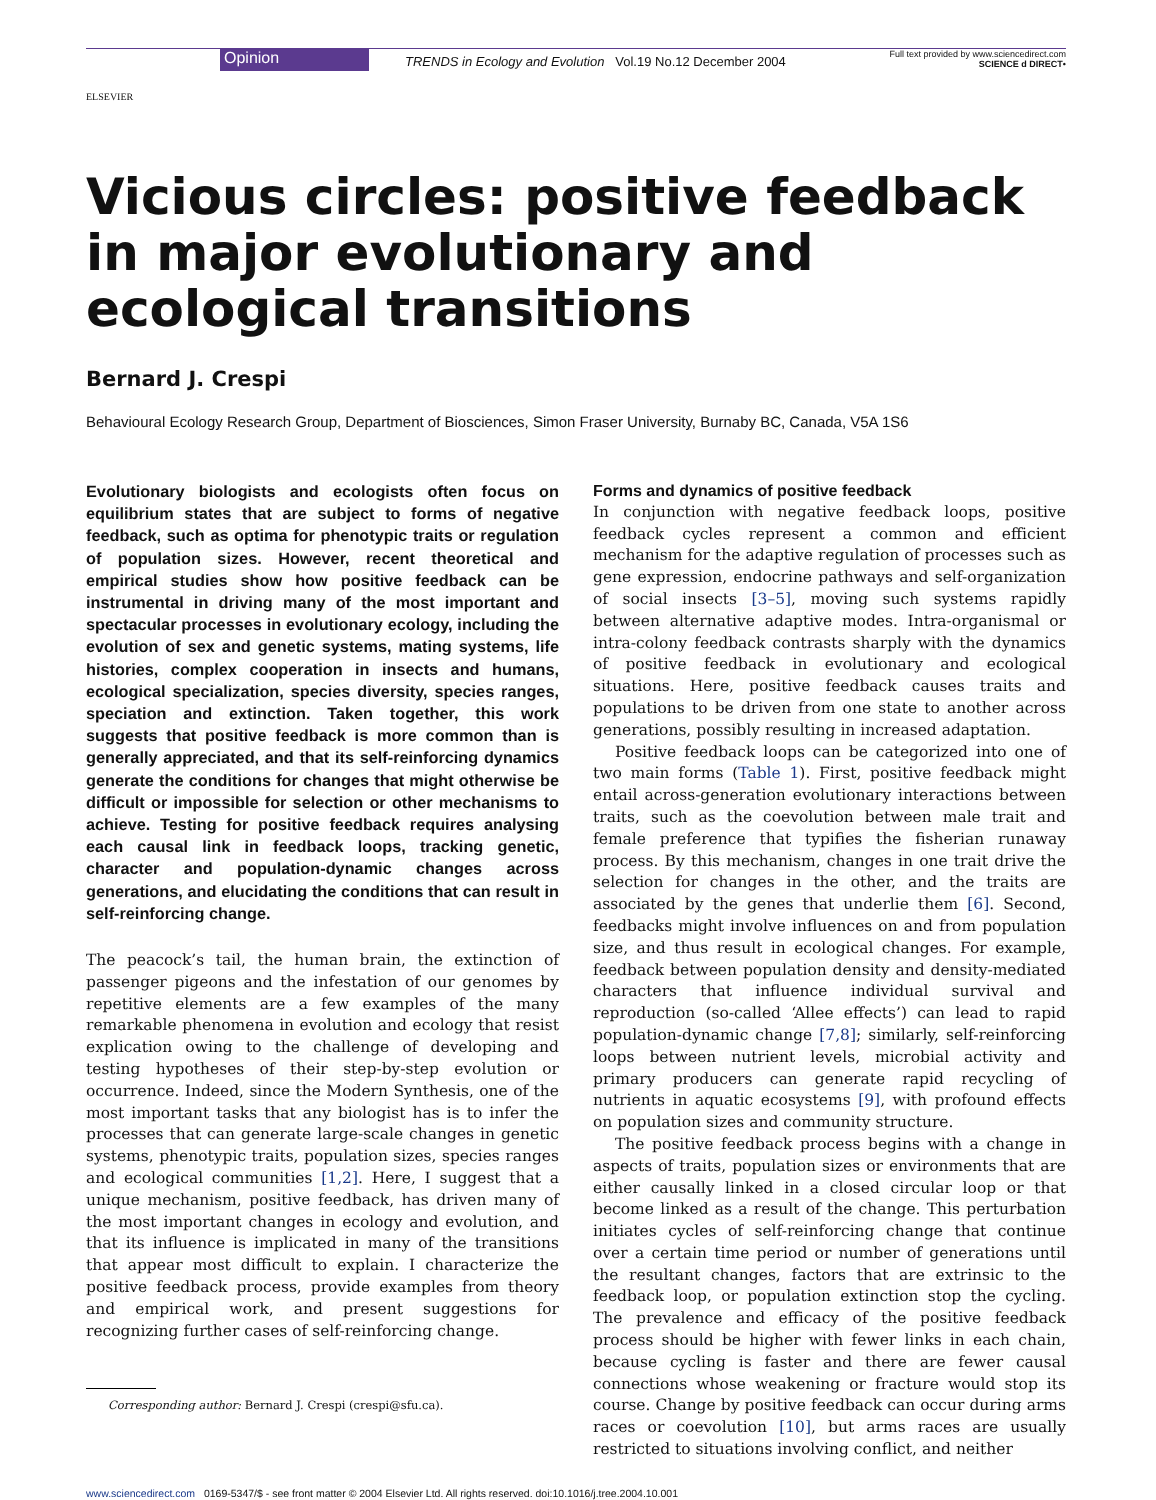ELSEVIER
Opinion
TRENDS in Ecology and Evolution Vol.19 No.12 December 2004
Full text provided by www.sciencedirect.com
SCIENCE d DIRECT•
Vicious circles: positive feedback in major evolutionary and ecological transitions
Bernard J. Crespi
Behavioural Ecology Research Group, Department of Biosciences, Simon Fraser University, Burnaby BC, Canada, V5A 1S6
Evolutionary biologists and ecologists often focus on equilibrium states that are subject to forms of negative feedback, such as optima for phenotypic traits or regulation of population sizes. However, recent theoretical and empirical studies show how positive feedback can be instrumental in driving many of the most important and spectacular processes in evolutionary ecology, including the evolution of sex and genetic systems, mating systems, life histories, complex cooperation in insects and humans, ecological specialization, species diversity, species ranges, speciation and extinction. Taken together, this work suggests that positive feedback is more common than is generally appreciated, and that its self-reinforcing dynamics generate the conditions for changes that might otherwise be difficult or impossible for selection or other mechanisms to achieve. Testing for positive feedback requires analysing each causal link in feedback loops, tracking genetic, character and population-dynamic changes across generations, and elucidating the conditions that can result in self-reinforcing change.
The peacock’s tail, the human brain, the extinction of passenger pigeons and the infestation of our genomes by repetitive elements are a few examples of the many remarkable phenomena in evolution and ecology that resist explication owing to the challenge of developing and testing hypotheses of their step-by-step evolution or occurrence. Indeed, since the Modern Synthesis, one of the most important tasks that any biologist has is to infer the processes that can generate large-scale changes in genetic systems, phenotypic traits, population sizes, species ranges and ecological communities [1,2]. Here, I suggest that a unique mechanism, positive feedback, has driven many of the most important changes in ecology and evolution, and that its influence is implicated in many of the transitions that appear most difficult to explain. I characterize the positive feedback process, provide examples from theory and empirical work, and present suggestions for recognizing further cases of self-reinforcing change.
Corresponding author: Bernard J. Crespi (crespi@sfu.ca).
Forms and dynamics of positive feedback
In conjunction with negative feedback loops, positive feedback cycles represent a common and efficient mechanism for the adaptive regulation of processes such as gene expression, endocrine pathways and self-organization of social insects [3–5], moving such systems rapidly between alternative adaptive modes. Intra-organismal or intra-colony feedback contrasts sharply with the dynamics of positive feedback in evolutionary and ecological situations. Here, positive feedback causes traits and populations to be driven from one state to another across generations, possibly resulting in increased adaptation.
Positive feedback loops can be categorized into one of two main forms (Table 1). First, positive feedback might entail across-generation evolutionary interactions between traits, such as the coevolution between male trait and female preference that typifies the fisherian runaway process. By this mechanism, changes in one trait drive the selection for changes in the other, and the traits are associated by the genes that underlie them [6]. Second, feedbacks might involve influences on and from population size, and thus result in ecological changes. For example, feedback between population density and density-mediated characters that influence individual survival and reproduction (so-called ‘Allee effects’) can lead to rapid population-dynamic change [7,8]; similarly, self-reinforcing loops between nutrient levels, microbial activity and primary producers can generate rapid recycling of nutrients in aquatic ecosystems [9], with profound effects on population sizes and community structure.
The positive feedback process begins with a change in aspects of traits, population sizes or environments that are either causally linked in a closed circular loop or that become linked as a result of the change. This perturbation initiates cycles of self-reinforcing change that continue over a certain time period or number of generations until the resultant changes, factors that are extrinsic to the feedback loop, or population extinction stop the cycling. The prevalence and efficacy of the positive feedback process should be higher with fewer links in each chain, because cycling is faster and there are fewer causal connections whose weakening or fracture would stop its course. Change by positive feedback can occur during arms races or coevolution [10], but arms races are usually restricted to situations involving conflict, and neither
www.sciencedirect.com 0169-5347/$ - see front matter © 2004 Elsevier Ltd. All rights reserved. doi:10.1016/j.tree.2004.10.001